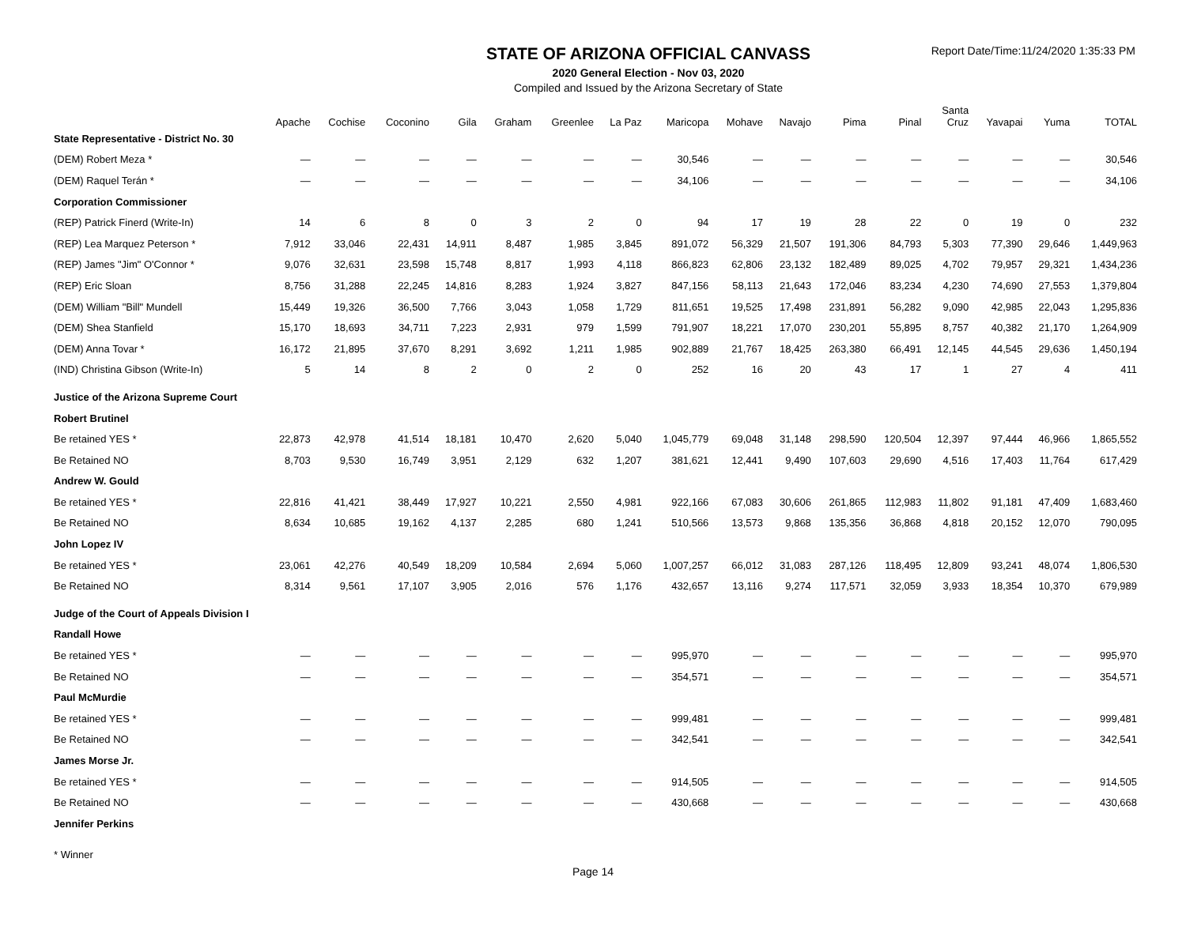STATE OF ARIZONA OFFICIAL CANVASS
2020 General Election - Nov 03, 2020
Compiled and Issued by the Arizona Secretary of State
Report Date/Time:11/24/2020 1:35:33 PM
| | Apache | Cochise | Coconino | Gila | Graham | Greenlee | La Paz | Maricopa | Mohave | Navajo | Pima | Pinal | Santa Cruz | Yavapai | Yuma | TOTAL |
| --- | --- | --- | --- | --- | --- | --- | --- | --- | --- | --- | --- | --- | --- | --- | --- | --- |
| State Representative - District No. 30 | | | | | | | | | | | | | | | | |
| (DEM) Robert Meza * | — | — | — | — | — | — | — | 30,546 | — | — | — | — | — | — | — | 30,546 |
| (DEM) Raquel Terán * | — | — | — | — | — | — | — | 34,106 | — | — | — | — | — | — | — | 34,106 |
| Corporation Commissioner | | | | | | | | | | | | | | | | |
| (REP) Patrick Finerd (Write-In) | 14 | 6 | 8 | 0 | 3 | 2 | 0 | 94 | 17 | 19 | 28 | 22 | 0 | 19 | 0 | 232 |
| (REP) Lea Marquez Peterson * | 7,912 | 33,046 | 22,431 | 14,911 | 8,487 | 1,985 | 3,845 | 891,072 | 56,329 | 21,507 | 191,306 | 84,793 | 5,303 | 77,390 | 29,646 | 1,449,963 |
| (REP) James "Jim" O'Connor * | 9,076 | 32,631 | 23,598 | 15,748 | 8,817 | 1,993 | 4,118 | 866,823 | 62,806 | 23,132 | 182,489 | 89,025 | 4,702 | 79,957 | 29,321 | 1,434,236 |
| (REP) Eric Sloan | 8,756 | 31,288 | 22,245 | 14,816 | 8,283 | 1,924 | 3,827 | 847,156 | 58,113 | 21,643 | 172,046 | 83,234 | 4,230 | 74,690 | 27,553 | 1,379,804 |
| (DEM) William "Bill" Mundell | 15,449 | 19,326 | 36,500 | 7,766 | 3,043 | 1,058 | 1,729 | 811,651 | 19,525 | 17,498 | 231,891 | 56,282 | 9,090 | 42,985 | 22,043 | 1,295,836 |
| (DEM) Shea Stanfield | 15,170 | 18,693 | 34,711 | 7,223 | 2,931 | 979 | 1,599 | 791,907 | 18,221 | 17,070 | 230,201 | 55,895 | 8,757 | 40,382 | 21,170 | 1,264,909 |
| (DEM) Anna Tovar * | 16,172 | 21,895 | 37,670 | 8,291 | 3,692 | 1,211 | 1,985 | 902,889 | 21,767 | 18,425 | 263,380 | 66,491 | 12,145 | 44,545 | 29,636 | 1,450,194 |
| (IND) Christina Gibson (Write-In) | 5 | 14 | 8 | 2 | 0 | 2 | 0 | 252 | 16 | 20 | 43 | 17 | 1 | 27 | 4 | 411 |
| Justice of the Arizona Supreme Court | | | | | | | | | | | | | | | | |
| Robert Brutinel | | | | | | | | | | | | | | | | |
| Be retained YES * | 22,873 | 42,978 | 41,514 | 18,181 | 10,470 | 2,620 | 5,040 | 1,045,779 | 69,048 | 31,148 | 298,590 | 120,504 | 12,397 | 97,444 | 46,966 | 1,865,552 |
| Be Retained NO | 8,703 | 9,530 | 16,749 | 3,951 | 2,129 | 632 | 1,207 | 381,621 | 12,441 | 9,490 | 107,603 | 29,690 | 4,516 | 17,403 | 11,764 | 617,429 |
| Andrew W. Gould | | | | | | | | | | | | | | | | |
| Be retained YES * | 22,816 | 41,421 | 38,449 | 17,927 | 10,221 | 2,550 | 4,981 | 922,166 | 67,083 | 30,606 | 261,865 | 112,983 | 11,802 | 91,181 | 47,409 | 1,683,460 |
| Be Retained NO | 8,634 | 10,685 | 19,162 | 4,137 | 2,285 | 680 | 1,241 | 510,566 | 13,573 | 9,868 | 135,356 | 36,868 | 4,818 | 20,152 | 12,070 | 790,095 |
| John Lopez IV | | | | | | | | | | | | | | | | |
| Be retained YES * | 23,061 | 42,276 | 40,549 | 18,209 | 10,584 | 2,694 | 5,060 | 1,007,257 | 66,012 | 31,083 | 287,126 | 118,495 | 12,809 | 93,241 | 48,074 | 1,806,530 |
| Be Retained NO | 8,314 | 9,561 | 17,107 | 3,905 | 2,016 | 576 | 1,176 | 432,657 | 13,116 | 9,274 | 117,571 | 32,059 | 3,933 | 18,354 | 10,370 | 679,989 |
| Judge of the Court of Appeals Division I | | | | | | | | | | | | | | | | |
| Randall Howe | | | | | | | | | | | | | | | | |
| Be retained YES * | — | — | — | — | — | — | — | 995,970 | — | — | — | — | — | — | — | 995,970 |
| Be Retained NO | — | — | — | — | — | — | — | 354,571 | — | — | — | — | — | — | — | 354,571 |
| Paul McMurdie | | | | | | | | | | | | | | | | |
| Be retained YES * | — | — | — | — | — | — | — | 999,481 | — | — | — | — | — | — | — | 999,481 |
| Be Retained NO | — | — | — | — | — | — | — | 342,541 | — | — | — | — | — | — | — | 342,541 |
| James Morse Jr. | | | | | | | | | | | | | | | | |
| Be retained YES * | — | — | — | — | — | — | — | 914,505 | — | — | — | — | — | — | — | 914,505 |
| Be Retained NO | — | — | — | — | — | — | — | 430,668 | — | — | — | — | — | — | — | 430,668 |
| Jennifer Perkins | | | | | | | | | | | | | | | | |
* Winner
Page 14